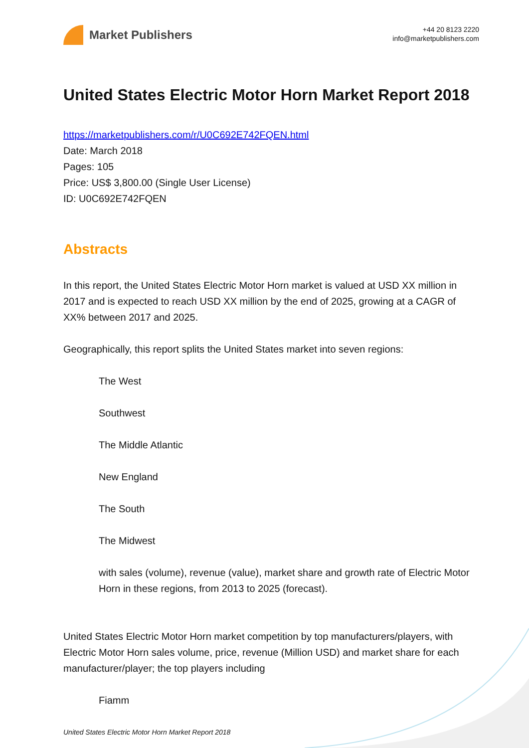Market Publishers
+44 20 8123 2220
info@marketpublishers.com
United States Electric Motor Horn Market Report 2018
https://marketpublishers.com/r/U0C692E742FQEN.html
Date: March 2018
Pages: 105
Price: US$ 3,800.00 (Single User License)
ID: U0C692E742FQEN
Abstracts
In this report, the United States Electric Motor Horn market is valued at USD XX million in 2017 and is expected to reach USD XX million by the end of 2025, growing at a CAGR of XX% between 2017 and 2025.
Geographically, this report splits the United States market into seven regions:
The West
Southwest
The Middle Atlantic
New England
The South
The Midwest
with sales (volume), revenue (value), market share and growth rate of Electric Motor Horn in these regions, from 2013 to 2025 (forecast).
United States Electric Motor Horn market competition by top manufacturers/players, with Electric Motor Horn sales volume, price, revenue (Million USD) and market share for each manufacturer/player; the top players including
Fiamm
United States Electric Motor Horn Market Report 2018